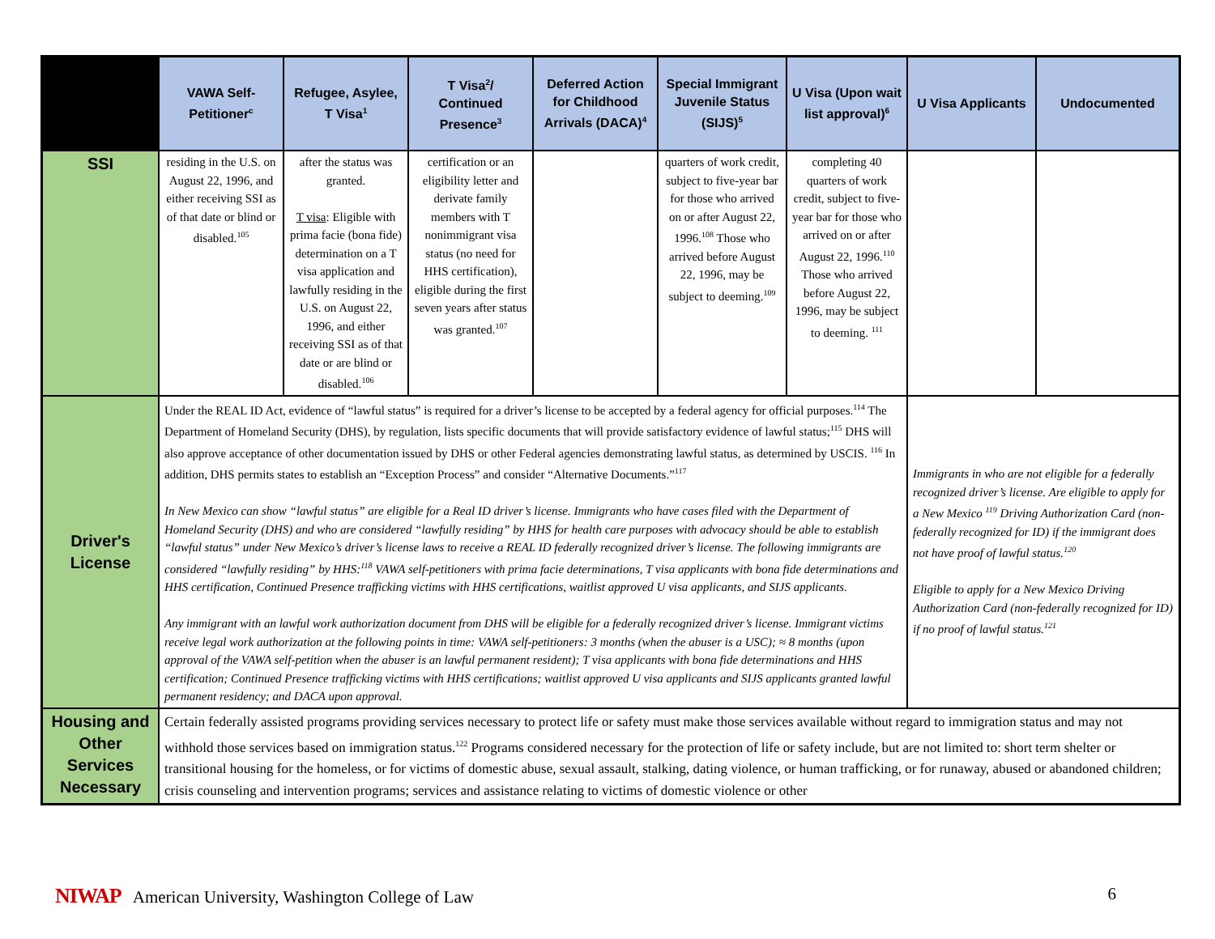| | VAWA Self-Petitioner<sup>c</sup> | Refugee, Asylee, T Visa<sup>1</sup> | T Visa<sup>2</sup>/ Continued Presence<sup>3</sup> | Deferred Action for Childhood Arrivals (DACA)<sup>4</sup> | Special Immigrant Juvenile Status (SIJS)<sup>5</sup> | U Visa (Upon wait list approval)<sup>6</sup> | U Visa Applicants | Undocumented |
| --- | --- | --- | --- | --- | --- | --- | --- | --- |
| SSI | residing in the U.S. on August 22, 1996, and either receiving SSI as of that date or blind or disabled.<sup>105</sup> | after the status was granted. T visa : Eligible with prima facie (bona fide) determination on a T visa application and lawfully residing in the U.S. on August 22, 1996, and either receiving SSI as of that date or are blind or disabled.<sup>106</sup> | certification or an eligibility letter and derivate family members with T nonimmigrant visa status (no need for HHS certification), eligible during the first seven years after status was granted.<sup>107</sup> | | quarters of work credit, subject to five-year bar for those who arrived on or after August 22, 1996.<sup>108</sup> Those who arrived before August 22, 1996, may be subject to deeming.<sup>109</sup> | completing 40 quarters of work credit, subject to five-year bar for those who arrived on or after August 22, 1996.<sup>110</sup> Those who arrived before August 22, 1996, may be subject to deeming. <sup>111</sup> | | |
| Driver's License | Under the REAL ID Act, evidence of “lawful status” is required for a driver’s license to be accepted by a federal agency for official purposes.<sup>114</sup> The Department of Homeland Security (DHS), by regulation, lists specific documents that will provide satisfactory evidence of lawful status;<sup>115</sup> DHS will also approve acceptance of other documentation issued by DHS or other Federal agencies demonstrating lawful status, as determined by USCIS. <sup>116</sup> In addition, DHS permits states to establish an “Exception Process” and consider “Alternative Documents.”<sup>117</sup> In New Mexico can show “lawful status” are eligible for a Real ID driver’s license. Immigrants who have cases filed with the Department of Homeland Security (DHS) and who are considered “lawfully residing” by HHS for health care purposes with advocacy should be able to establish “lawful status” under New Mexico’s driver’s license laws to receive a REAL ID federally recognized driver’s license. The following immigrants are considered “lawfully residing” by HHS:<sup>118</sup> VAWA self-petitioners with prima facie determinations, T visa applicants with bona fide determinations and HHS certification, Continued Presence trafficking victims with HHS certifications, waitlist approved U visa applicants, and SIJS applicants. Any immigrant with an lawful work authorization document from DHS will be eligible for a federally recognized driver’s license. Immigrant victims receive legal work authorization at the following points in time: VAWA self-petitioners: 3 months (when the abuser is a USC); ≈ 8 months (upon approval of the VAWA self-petition when the abuser is an lawful permanent resident); T visa applicants with bona fide determinations and HHS certification; Continued Presence trafficking victims with HHS certifications; waitlist approved U visa applicants and SIJS applicants granted lawful permanent residency; and DACA upon approval. | | | | | | Immigrants in who are not eligible for a federally recognized driver’s license. Are eligible to apply for a New Mexico <sup>119</sup> Driving Authorization Card (non-federally recognized for ID) if the immigrant does not have proof of lawful status.<sup>120</sup> Eligible to apply for a New Mexico Driving Authorization Card (non-federally recognized for ID) if no proof of lawful status.<sup>121</sup> | |
| Housing and Other Services Necessary | Certain federally assisted programs providing services necessary to protect life or safety must make those services available without regard to immigration status and may not withhold those services based on immigration status.<sup>122</sup> Programs considered necessary for the protection of life or safety include, but are not limited to: short term shelter or transitional housing for the homeless, or for victims of domestic abuse, sexual assault, stalking, dating violence, or human trafficking, or for runaway, abused or abandoned children; crisis counseling and intervention programs; services and assistance relating to victims of domestic violence or other | | | | | | | |
NIWAP American University, Washington College of Law
6